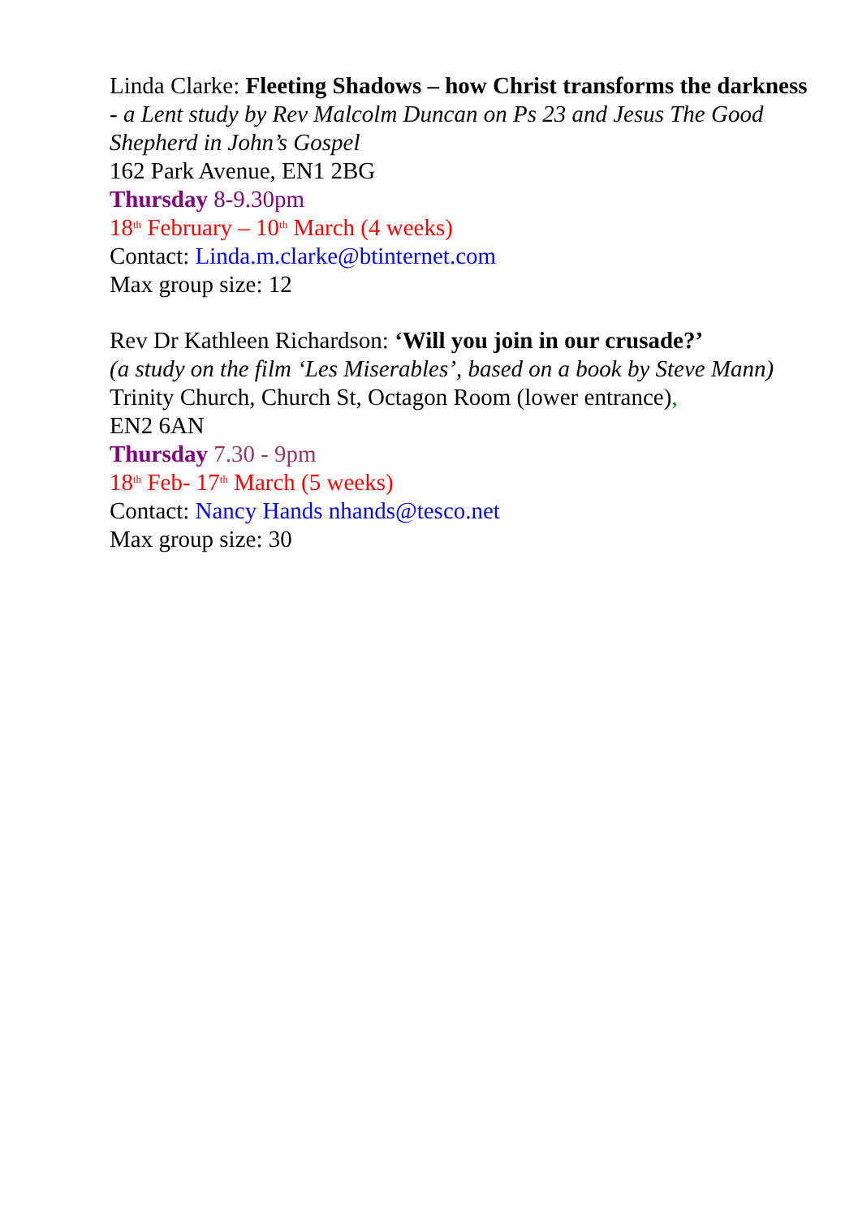Linda Clarke: Fleeting Shadows – how Christ transforms the darkness - a Lent study by Rev Malcolm Duncan on Ps 23 and Jesus The Good Shepherd in John’s Gospel
162 Park Avenue, EN1 2BG
Thursday 8-9.30pm
18<sup>th</sup> February – 10<sup>th</sup> March (4 weeks)
Contact: Linda.m.clarke@btinternet.com
Max group size: 12
Rev Dr Kathleen Richardson: ‘Will you join in our crusade?’
(a study on the film ‘Les Miserables’, based on a book by Steve Mann)
Trinity Church, Church St, Octagon Room (lower entrance),
EN2 6AN
Thursday 7.30 - 9pm
18<sup>th</sup> Feb- 17<sup>th</sup> March (5 weeks)
Contact: Nancy Hands nhands@tesco.net
Max group size: 30